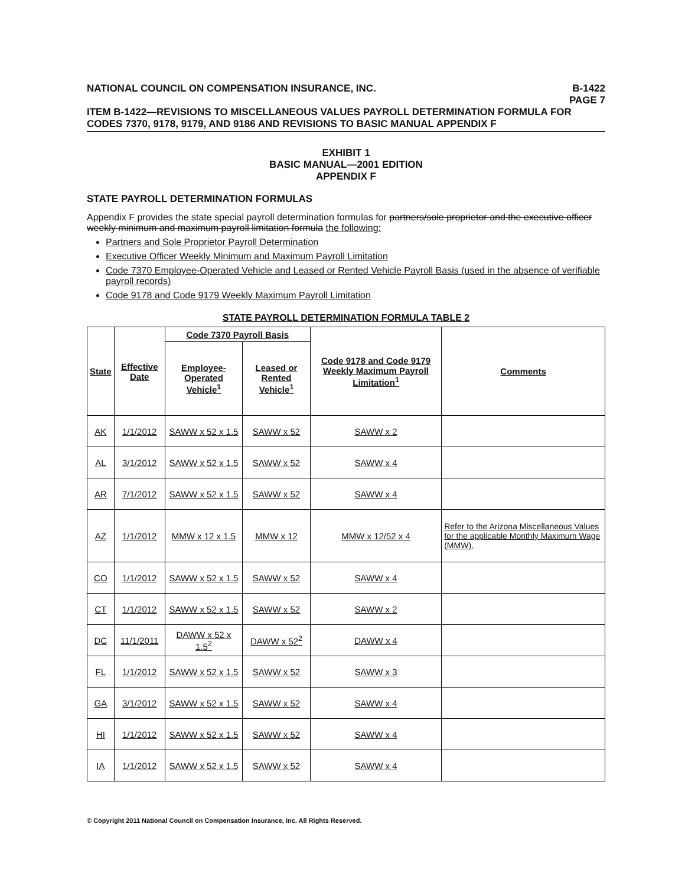NATIONAL COUNCIL ON COMPENSATION INSURANCE, INC.
B-1422
PAGE 7
ITEM B-1422—REVISIONS TO MISCELLANEOUS VALUES PAYROLL DETERMINATION FORMULA FOR CODES 7370, 9178, 9179, AND 9186 AND REVISIONS TO BASIC MANUAL APPENDIX F
EXHIBIT 1
BASIC MANUAL—2001 EDITION
APPENDIX F
STATE PAYROLL DETERMINATION FORMULAS
Appendix F provides the state special payroll determination formulas for partners/sole proprietor and the executive officer weekly minimum and maximum payroll limitation formula the following:
Partners and Sole Proprietor Payroll Determination
Executive Officer Weekly Minimum and Maximum Payroll Limitation
Code 7370 Employee-Operated Vehicle and Leased or Rented Vehicle Payroll Basis (used in the absence of verifiable payroll records)
Code 9178 and Code 9179 Weekly Maximum Payroll Limitation
STATE PAYROLL DETERMINATION FORMULA TABLE 2
| State | Effective Date | Code 7370 Payroll Basis | | Code 9178 and Code 9179 Weekly Maximum Payroll Limitation<sup>1</sup> | Comments |
| --- | --- | --- | --- | --- | --- |
| | | Employee-Operated Vehicle<sup>1</sup> | Leased or Rented Vehicle<sup>1</sup> | | |
| AK | 1/1/2012 | SAWW x 52 x 1.5 | SAWW x 52 | SAWW x 2 | |
| AL | 3/1/2012 | SAWW x 52 x 1.5 | SAWW x 52 | SAWW x 4 | |
| AR | 7/1/2012 | SAWW x 52 x 1.5 | SAWW x 52 | SAWW x 4 | |
| AZ | 1/1/2012 | MMW x 12 x 1.5 | MMW x 12 | MMW x 12/52 x 4 | Refer to the Arizona Miscellaneous Values for the applicable Monthly Maximum Wage (MMW). |
| CO | 1/1/2012 | SAWW x 52 x 1.5 | SAWW x 52 | SAWW x 4 | |
| CT | 1/1/2012 | SAWW x 52 x 1.5 | SAWW x 52 | SAWW x 2 | |
| DC | 11/1/2011 | DAWW x 52 x 1.5<sup>2</sup> | DAWW x 52<sup>2</sup> | DAWW x 4 | |
| FL | 1/1/2012 | SAWW x 52 x 1.5 | SAWW x 52 | SAWW x 3 | |
| GA | 3/1/2012 | SAWW x 52 x 1.5 | SAWW x 52 | SAWW x 4 | |
| HI | 1/1/2012 | SAWW x 52 x 1.5 | SAWW x 52 | SAWW x 4 | |
| IA | 1/1/2012 | SAWW x 52 x 1.5 | SAWW x 52 | SAWW x 4 | |
© Copyright 2011 National Council on Compensation Insurance, Inc. All Rights Reserved.